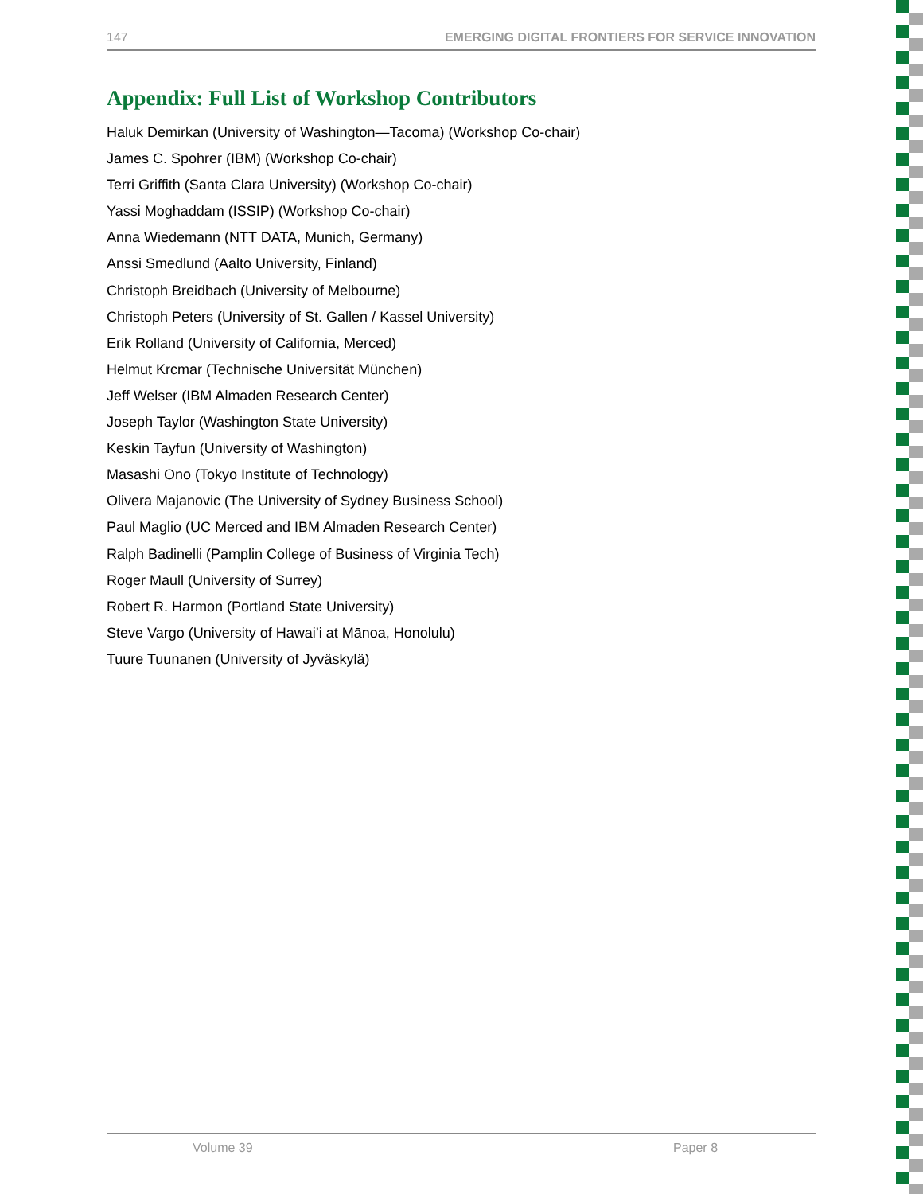147 EMERGING DIGITAL FRONTIERS FOR SERVICE INNOVATION
Appendix: Full List of Workshop Contributors
Haluk Demirkan (University of Washington—Tacoma) (Workshop Co-chair)
James C. Spohrer (IBM) (Workshop Co-chair)
Terri Griffith (Santa Clara University) (Workshop Co-chair)
Yassi Moghaddam (ISSIP) (Workshop Co-chair)
Anna Wiedemann (NTT DATA, Munich, Germany)
Anssi Smedlund (Aalto University, Finland)
Christoph Breidbach (University of Melbourne)
Christoph Peters (University of St. Gallen / Kassel University)
Erik Rolland (University of California, Merced)
Helmut Krcmar (Technische Universität München)
Jeff Welser (IBM Almaden Research Center)
Joseph Taylor (Washington State University)
Keskin Tayfun (University of Washington)
Masashi Ono (Tokyo Institute of Technology)
Olivera Majanovic (The University of Sydney Business School)
Paul Maglio (UC Merced and IBM Almaden Research Center)
Ralph Badinelli (Pamplin College of Business of Virginia Tech)
Roger Maull (University of Surrey)
Robert R. Harmon (Portland State University)
Steve Vargo (University of Hawai’i at Mānoa, Honolulu)
Tuure Tuunanen (University of Jyväskylä)
Volume 39 Paper 8